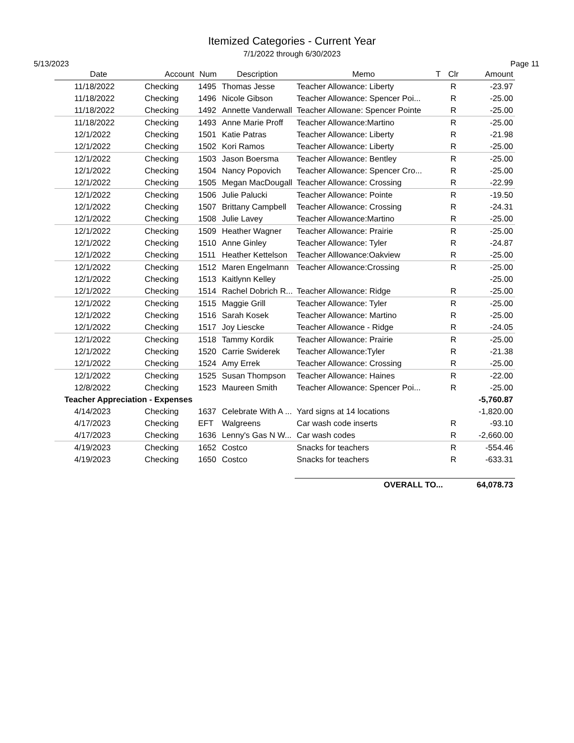Itemized Categories - Current Year
7/1/2022 through 6/30/2023
5/13/2023 Page 11
| Date | Account | Num | Description | Memo | T | Clr | Amount |
| --- | --- | --- | --- | --- | --- | --- | --- |
| 11/18/2022 | Checking | 1495 | Thomas Jesse | Teacher Allowance: Liberty | | R | -23.97 |
| 11/18/2022 | Checking | 1496 | Nicole Gibson | Teacher Allowance: Spencer Poi... | | R | -25.00 |
| 11/18/2022 | Checking | 1492 | Annette Vanderwall | Teacher Allowane: Spencer Pointe | | R | -25.00 |
| 11/18/2022 | Checking | 1493 | Anne Marie Proff | Teacher Allowance:Martino | | R | -25.00 |
| 12/1/2022 | Checking | 1501 | Katie Patras | Teacher Allowance: Liberty | | R | -21.98 |
| 12/1/2022 | Checking | 1502 | Kori Ramos | Teacher Allowance: Liberty | | R | -25.00 |
| 12/1/2022 | Checking | 1503 | Jason Boersma | Teacher Allowance: Bentley | | R | -25.00 |
| 12/1/2022 | Checking | 1504 | Nancy Popovich | Teacher Allowance: Spencer Cro... | | R | -25.00 |
| 12/1/2022 | Checking | 1505 | Megan MacDougall | Teacher Allowance: Crossing | | R | -22.99 |
| 12/1/2022 | Checking | 1506 | Julie Palucki | Teacher Allowance: Pointe | | R | -19.50 |
| 12/1/2022 | Checking | 1507 | Brittany Campbell | Teacher Allowance: Crossing | | R | -24.31 |
| 12/1/2022 | Checking | 1508 | Julie Lavey | Teacher Allowance:Martino | | R | -25.00 |
| 12/1/2022 | Checking | 1509 | Heather Wagner | Teacher Allowance: Prairie | | R | -25.00 |
| 12/1/2022 | Checking | 1510 | Anne Ginley | Teacher Allowance: Tyler | | R | -24.87 |
| 12/1/2022 | Checking | 1511 | Heather Kettelson | Teacher Alllowance:Oakview | | R | -25.00 |
| 12/1/2022 | Checking | 1512 | Maren Engelmann | Teacher Allowance:Crossing | | R | -25.00 |
| 12/1/2022 | Checking | 1513 | Kaitlynn Kelley | | | | -25.00 |
| 12/1/2022 | Checking | 1514 | Rachel Dobrich R... | Teacher Allowance: Ridge | | R | -25.00 |
| 12/1/2022 | Checking | 1515 | Maggie Grill | Teacher Allowance: Tyler | | R | -25.00 |
| 12/1/2022 | Checking | 1516 | Sarah Kosek | Teacher Allowance: Martino | | R | -25.00 |
| 12/1/2022 | Checking | 1517 | Joy Liescke | Teacher Allowance - Ridge | | R | -24.05 |
| 12/1/2022 | Checking | 1518 | Tammy Kordik | Teacher Allowance: Prairie | | R | -25.00 |
| 12/1/2022 | Checking | 1520 | Carrie Swiderek | Teacher Allowance:Tyler | | R | -21.38 |
| 12/1/2022 | Checking | 1524 | Amy Errek | Teacher Allowance: Crossing | | R | -25.00 |
| 12/1/2022 | Checking | 1525 | Susan Thompson | Teacher Allowance: Haines | | R | -22.00 |
| 12/8/2022 | Checking | 1523 | Maureen Smith | Teacher Allowance: Spencer Poi... | | R | -25.00 |
| Teacher Appreciation - Expenses | | | | | | | -5,760.87 |
| 4/14/2023 | Checking | 1637 | Celebrate With A ... | Yard signs at 14 locations | | | -1,820.00 |
| 4/17/2023 | Checking | EFT | Walgreens | Car wash code inserts | | R | -93.10 |
| 4/17/2023 | Checking | 1636 | Lenny's Gas N W... | Car wash codes | | R | -2,660.00 |
| 4/19/2023 | Checking | 1652 | Costco | Snacks for teachers | | R | -554.46 |
| 4/19/2023 | Checking | 1650 | Costco | Snacks for teachers | | R | -633.31 |
| | | | | OVERALL TO... | | | 64,078.73 |